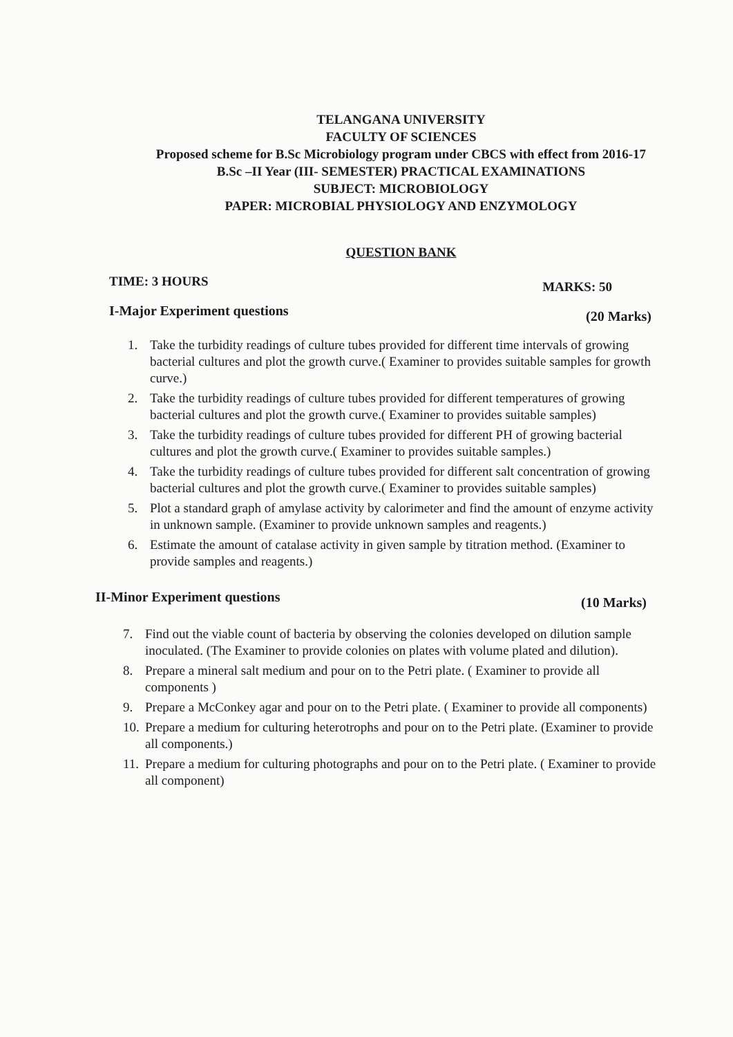TELANGANA UNIVERSITY
FACULTY OF SCIENCES
Proposed scheme for B.Sc Microbiology program under CBCS with effect from 2016-17
B.Sc –II Year (III- SEMESTER) PRACTICAL EXAMINATIONS
SUBJECT: MICROBIOLOGY
PAPER: MICROBIAL PHYSIOLOGY AND ENZYMOLOGY
QUESTION BANK
TIME: 3 HOURS MARKS: 50
I-Major Experiment questions (20 Marks)
1. Take the turbidity readings of culture tubes provided for different time intervals of growing bacterial cultures and plot the growth curve.( Examiner to provides suitable samples for growth curve.)
2. Take the turbidity readings of culture tubes provided for different temperatures of growing bacterial cultures and plot the growth curve.( Examiner to provides suitable samples)
3. Take the turbidity readings of culture tubes provided for different PH of growing bacterial cultures and plot the growth curve.( Examiner to provides suitable samples.)
4. Take the turbidity readings of culture tubes provided for different salt concentration of growing bacterial cultures and plot the growth curve.( Examiner to provides suitable samples)
5. Plot a standard graph of amylase activity by calorimeter and find the amount of enzyme activity in unknown sample. (Examiner to provide unknown samples and reagents.)
6. Estimate the amount of catalase activity in given sample by titration method. (Examiner to provide samples and reagents.)
II-Minor Experiment questions (10 Marks)
7. Find out the viable count of bacteria by observing the colonies developed on dilution sample inoculated. (The Examiner to provide colonies on plates with volume plated and dilution).
8. Prepare a mineral salt medium and pour on to the Petri plate. ( Examiner to provide all components )
9. Prepare a McConkey agar and pour on to the Petri plate. ( Examiner to provide all components)
10. Prepare a medium for culturing heterotrophs and pour on to the Petri plate. (Examiner to provide all components.)
11. Prepare a medium for culturing photographs and pour on to the Petri plate. ( Examiner to provide all component)